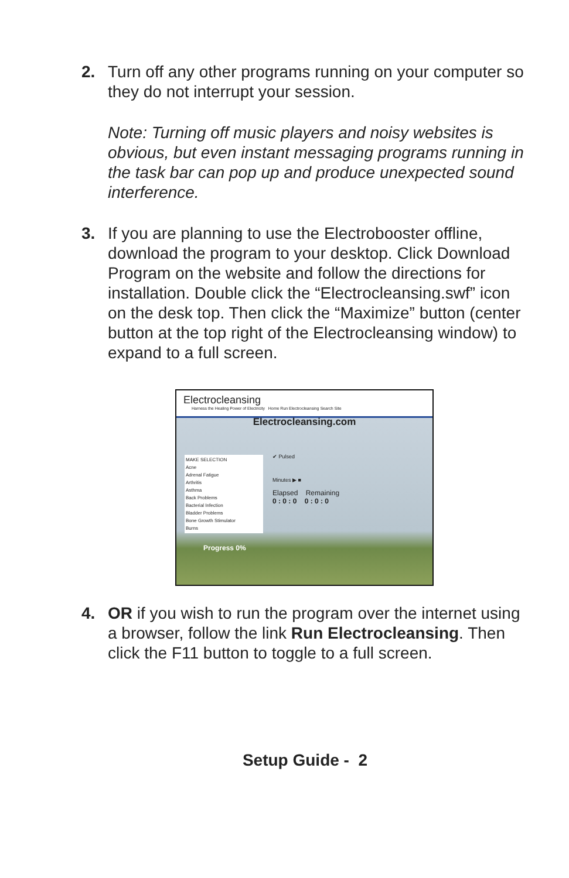2. Turn off any other programs running on your computer so they do not interrupt your session.
Note: Turning off music players and noisy websites is obvious, but even instant messaging programs running in the task bar can pop up and produce unexpected sound interference.
3. If you are planning to use the Electrobooster offline, download the program to your desktop. Click Download Program on the website and follow the directions for installation. Double click the “Electrocleansing.swf” icon on the desk top. Then click the “Maximize” button (center button at the top right of the Electrocleansing window) to expand to a full screen.
Electrocleansing
Harness the Healing Power of Electricity Home Run Electrocleansing Search Site
Electrocleansing.com
MAKE SELECTION
Acne
Adrenal Fatigue
Arthritis
Asthma
Back Problems
Bacterial Infection
Bladder Problems
Bone Growth Stimulator
Burns
✔ Pulsed
Minutes ▶ ■
Elapsed Remaining
0 : 0 : 0 0 : 0 : 0
Progress 0%
4. OR if you wish to run the program over the internet using a browser, follow the link Run Electrocleansing. Then click the F11 button to toggle to a full screen.
Setup Guide - 2